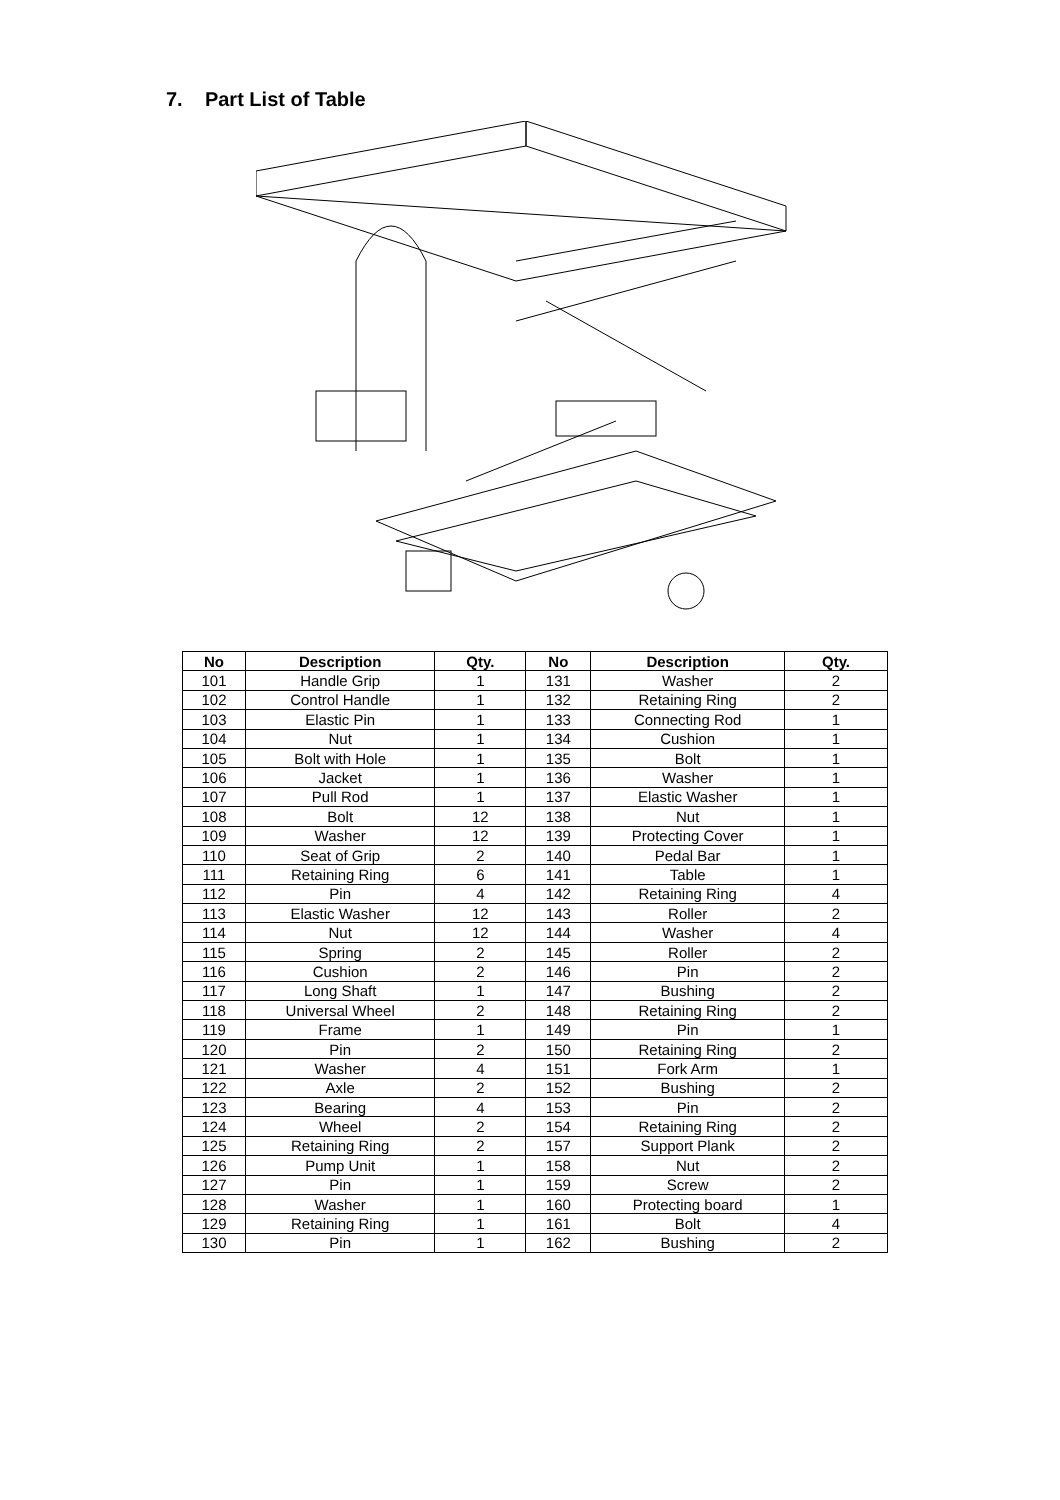7. Part List of Table
| No | Description | Qty. | No | Description | Qty. |
| --- | --- | --- | --- | --- | --- |
| 101 | Handle Grip | 1 | 131 | Washer | 2 |
| 102 | Control Handle | 1 | 132 | Retaining Ring | 2 |
| 103 | Elastic Pin | 1 | 133 | Connecting Rod | 1 |
| 104 | Nut | 1 | 134 | Cushion | 1 |
| 105 | Bolt with Hole | 1 | 135 | Bolt | 1 |
| 106 | Jacket | 1 | 136 | Washer | 1 |
| 107 | Pull Rod | 1 | 137 | Elastic Washer | 1 |
| 108 | Bolt | 12 | 138 | Nut | 1 |
| 109 | Washer | 12 | 139 | Protecting Cover | 1 |
| 110 | Seat of Grip | 2 | 140 | Pedal Bar | 1 |
| 111 | Retaining Ring | 6 | 141 | Table | 1 |
| 112 | Pin | 4 | 142 | Retaining Ring | 4 |
| 113 | Elastic Washer | 12 | 143 | Roller | 2 |
| 114 | Nut | 12 | 144 | Washer | 4 |
| 115 | Spring | 2 | 145 | Roller | 2 |
| 116 | Cushion | 2 | 146 | Pin | 2 |
| 117 | Long Shaft | 1 | 147 | Bushing | 2 |
| 118 | Universal Wheel | 2 | 148 | Retaining Ring | 2 |
| 119 | Frame | 1 | 149 | Pin | 1 |
| 120 | Pin | 2 | 150 | Retaining Ring | 2 |
| 121 | Washer | 4 | 151 | Fork Arm | 1 |
| 122 | Axle | 2 | 152 | Bushing | 2 |
| 123 | Bearing | 4 | 153 | Pin | 2 |
| 124 | Wheel | 2 | 154 | Retaining Ring | 2 |
| 125 | Retaining Ring | 2 | 157 | Support Plank | 2 |
| 126 | Pump Unit | 1 | 158 | Nut | 2 |
| 127 | Pin | 1 | 159 | Screw | 2 |
| 128 | Washer | 1 | 160 | Protecting board | 1 |
| 129 | Retaining Ring | 1 | 161 | Bolt | 4 |
| 130 | Pin | 1 | 162 | Bushing | 2 |